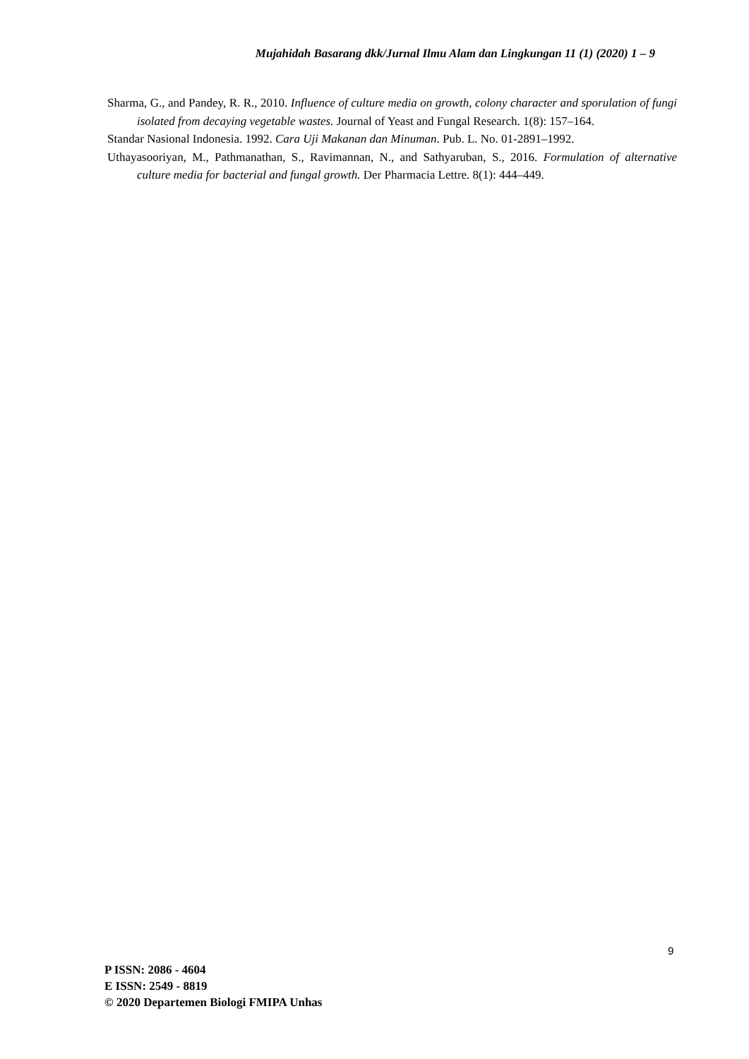Mujahidah Basarang dkk/Jurnal Ilmu Alam dan Lingkungan 11 (1) (2020) 1 – 9
Sharma, G., and Pandey, R. R., 2010. Influence of culture media on growth, colony character and sporulation of fungi isolated from decaying vegetable wastes. Journal of Yeast and Fungal Research. 1(8): 157–164.
Standar Nasional Indonesia. 1992. Cara Uji Makanan dan Minuman. Pub. L. No. 01-2891–1992.
Uthayasooriyan, M., Pathmanathan, S., Ravimannan, N., and Sathyaruban, S., 2016. Formulation of alternative culture media for bacterial and fungal growth. Der Pharmacia Lettre. 8(1): 444–449.
9
P ISSN: 2086 - 4604
E ISSN: 2549 - 8819
© 2020 Departemen Biologi FMIPA Unhas